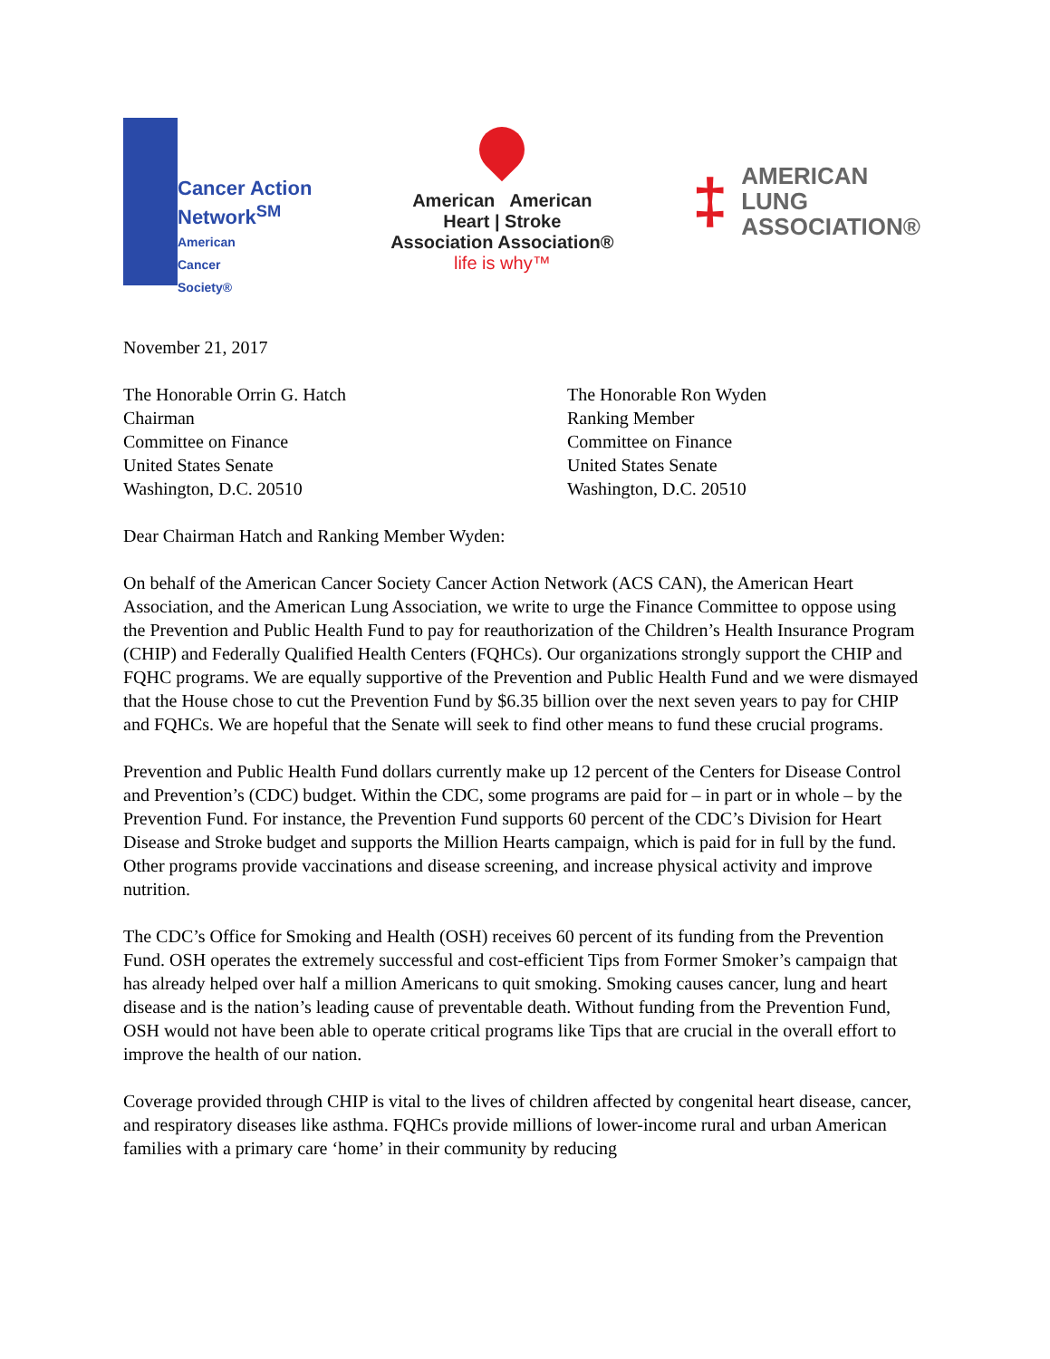Cancer Action
Network<sup>SM</sup>
American
Cancer
Society®
American American
Heart | Stroke
Association Association®
life is why™
‡ AMERICAN
LUNG
ASSOCIATION®
November 21, 2017
The Honorable Orrin G. Hatch
Chairman
Committee on Finance
United States Senate
Washington, D.C. 20510
The Honorable Ron Wyden
Ranking Member
Committee on Finance
United States Senate
Washington, D.C. 20510
Dear Chairman Hatch and Ranking Member Wyden:
On behalf of the American Cancer Society Cancer Action Network (ACS CAN), the American Heart Association, and the American Lung Association, we write to urge the Finance Committee to oppose using the Prevention and Public Health Fund to pay for reauthorization of the Children’s Health Insurance Program (CHIP) and Federally Qualified Health Centers (FQHCs). Our organizations strongly support the CHIP and FQHC programs. We are equally supportive of the Prevention and Public Health Fund and we were dismayed that the House chose to cut the Prevention Fund by $6.35 billion over the next seven years to pay for CHIP and FQHCs. We are hopeful that the Senate will seek to find other means to fund these crucial programs.
Prevention and Public Health Fund dollars currently make up 12 percent of the Centers for Disease Control and Prevention’s (CDC) budget. Within the CDC, some programs are paid for – in part or in whole – by the Prevention Fund. For instance, the Prevention Fund supports 60 percent of the CDC’s Division for Heart Disease and Stroke budget and supports the Million Hearts campaign, which is paid for in full by the fund. Other programs provide vaccinations and disease screening, and increase physical activity and improve nutrition.
The CDC’s Office for Smoking and Health (OSH) receives 60 percent of its funding from the Prevention Fund. OSH operates the extremely successful and cost-efficient Tips from Former Smoker’s campaign that has already helped over half a million Americans to quit smoking. Smoking causes cancer, lung and heart disease and is the nation’s leading cause of preventable death. Without funding from the Prevention Fund, OSH would not have been able to operate critical programs like Tips that are crucial in the overall effort to improve the health of our nation.
Coverage provided through CHIP is vital to the lives of children affected by congenital heart disease, cancer, and respiratory diseases like asthma. FQHCs provide millions of lower-income rural and urban American families with a primary care ‘home’ in their community by reducing